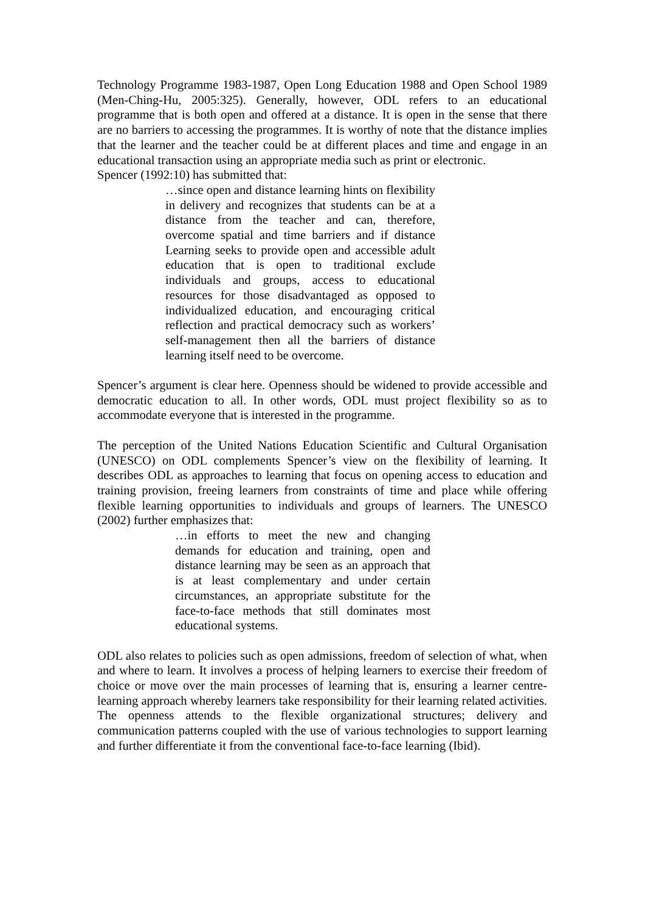Technology Programme 1983-1987, Open Long Education 1988 and Open School 1989 (Men-Ching-Hu, 2005:325). Generally, however, ODL refers to an educational programme that is both open and offered at a distance. It is open in the sense that there are no barriers to accessing the programmes. It is worthy of note that the distance implies that the learner and the teacher could be at different places and time and engage in an educational transaction using an appropriate media such as print or electronic.
Spencer (1992:10) has submitted that:
…since open and distance learning hints on flexibility in delivery and recognizes that students can be at a distance from the teacher and can, therefore, overcome spatial and time barriers and if distance Learning seeks to provide open and accessible adult education that is open to traditional exclude individuals and groups, access to educational resources for those disadvantaged as opposed to individualized education, and encouraging critical reflection and practical democracy such as workers’ self-management then all the barriers of distance learning itself need to be overcome.
Spencer’s argument is clear here. Openness should be widened to provide accessible and democratic education to all. In other words, ODL must project flexibility so as to accommodate everyone that is interested in the programme.
The perception of the United Nations Education Scientific and Cultural Organisation (UNESCO) on ODL complements Spencer’s view on the flexibility of learning. It describes ODL as approaches to learning that focus on opening access to education and training provision, freeing learners from constraints of time and place while offering flexible learning opportunities to individuals and groups of learners. The UNESCO (2002) further emphasizes that:
…in efforts to meet the new and changing demands for education and training, open and distance learning may be seen as an approach that is at least complementary and under certain circumstances, an appropriate substitute for the face-to-face methods that still dominates most educational systems.
ODL also relates to policies such as open admissions, freedom of selection of what, when and where to learn. It involves a process of helping learners to exercise their freedom of choice or move over the main processes of learning that is, ensuring a learner centre-learning approach whereby learners take responsibility for their learning related activities. The openness attends to the flexible organizational structures; delivery and communication patterns coupled with the use of various technologies to support learning and further differentiate it from the conventional face-to-face learning (Ibid).